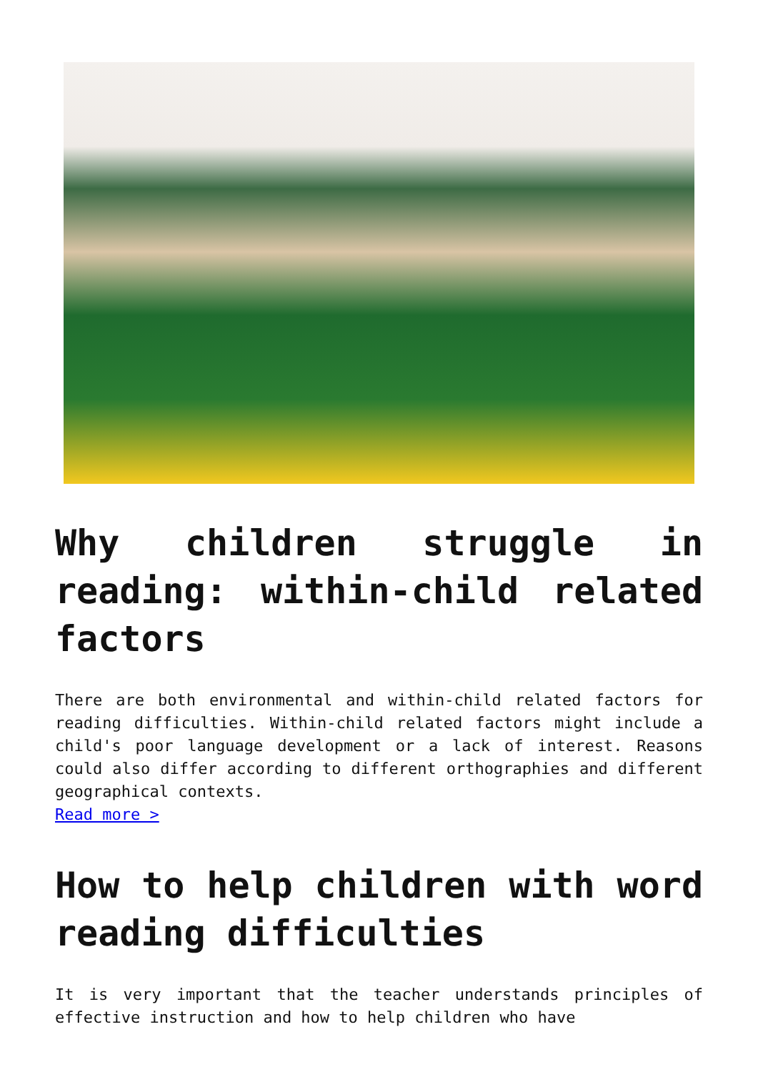Why children struggle in reading: within-child related factors
There are both environmental and within-child related factors for reading difficulties. Within-child related factors might include a child's poor language development or a lack of interest. Reasons could also differ according to different orthographies and different geographical contexts.
Read more >
How to help children with word reading difficulties
It is very important that the teacher understands principles of effective instruction and how to help children who have